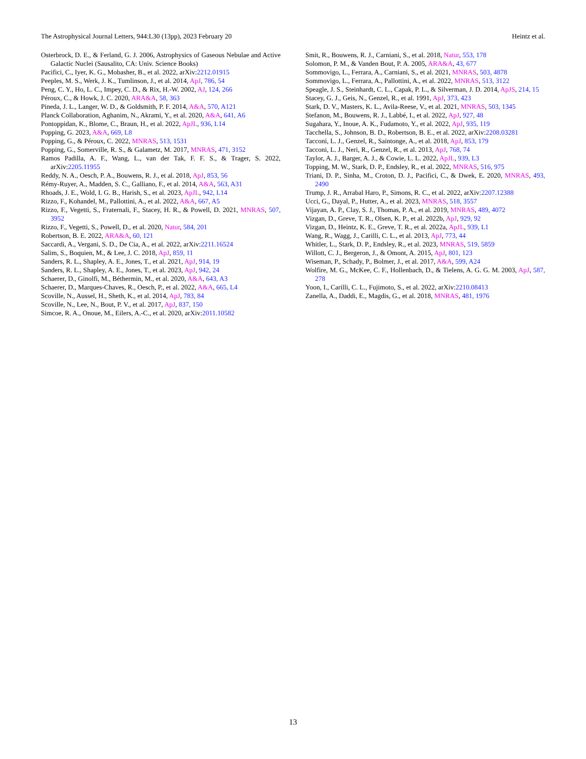The Astrophysical Journal Letters, 944:L30 (13pp), 2023 February 20 Heintz et al.
Osterbrock, D. E., & Ferland, G. J. 2006, Astrophysics of Gaseous Nebulae and Active Galactic Nuclei (Sausalito, CA: Univ. Science Books)
Pacifici, C., Iyer, K. G., Mobasher, B., et al. 2022, arXiv:2212.01915
Peeples, M. S., Werk, J. K., Tumlinson, J., et al. 2014, ApJ, 786, 54
Peng, C. Y., Ho, L. C., Impey, C. D., & Rix, H.-W. 2002, AJ, 124, 266
Péroux, C., & Howk, J. C. 2020, ARA&A, 58, 363
Pineda, J. L., Langer, W. D., & Goldsmith, P. F. 2014, A&A, 570, A121
Planck Collaboration, Aghanim, N., Akrami, Y., et al. 2020, A&A, 641, A6
Pontoppidan, K., Blome, C., Braun, H., et al. 2022, ApJL, 936, L14
Popping, G. 2023, A&A, 669, L8
Popping, G., & Péroux, C. 2022, MNRAS, 513, 1531
Popping, G., Somerville, R. S., & Galametz, M. 2017, MNRAS, 471, 3152
Ramos Padilla, A. F., Wang, L., van der Tak, F. F. S., & Trager, S. 2022, arXiv:2205.11955
Reddy, N. A., Oesch, P. A., Bouwens, R. J., et al. 2018, ApJ, 853, 56
Rémy-Ruyer, A., Madden, S. C., Galliano, F., et al. 2014, A&A, 563, A31
Rhoads, J. E., Wold, I. G. B., Harish, S., et al. 2023, ApJL, 942, L14
Rizzo, F., Kohandel, M., Pallottini, A., et al. 2022, A&A, 667, A5
Rizzo, F., Vegetti, S., Fraternali, F., Stacey, H. R., & Powell, D. 2021, MNRAS, 507, 3952
Rizzo, F., Vegetti, S., Powell, D., et al. 2020, Natur, 584, 201
Robertson, B. E. 2022, ARA&A, 60, 121
Saccardi, A., Vergani, S. D., De Cia, A., et al. 2022, arXiv:2211.16524
Salim, S., Boquien, M., & Lee, J. C. 2018, ApJ, 859, 11
Sanders, R. L., Shapley, A. E., Jones, T., et al. 2021, ApJ, 914, 19
Sanders, R. L., Shapley, A. E., Jones, T., et al. 2023, ApJ, 942, 24
Schaerer, D., Ginolfi, M., Béthermin, M., et al. 2020, A&A, 643, A3
Schaerer, D., Marques-Chaves, R., Oesch, P., et al. 2022, A&A, 665, L4
Scoville, N., Aussel, H., Sheth, K., et al. 2014, ApJ, 783, 84
Scoville, N., Lee, N., Bout, P. V., et al. 2017, ApJ, 837, 150
Simcoe, R. A., Onoue, M., Eilers, A.-C., et al. 2020, arXiv:2011.10582
Smit, R., Bouwens, R. J., Carniani, S., et al. 2018, Natur, 553, 178
Solomon, P. M., & Vanden Bout, P. A. 2005, ARA&A, 43, 677
Sommovigo, L., Ferrara, A., Carniani, S., et al. 2021, MNRAS, 503, 4878
Sommovigo, L., Ferrara, A., Pallottini, A., et al. 2022, MNRAS, 513, 3122
Speagle, J. S., Steinhardt, C. L., Capak, P. L., & Silverman, J. D. 2014, ApJS, 214, 15
Stacey, G. J., Geis, N., Genzel, R., et al. 1991, ApJ, 373, 423
Stark, D. V., Masters, K. L., Avila-Reese, V., et al. 2021, MNRAS, 503, 1345
Stefanon, M., Bouwens, R. J., Labbé, I., et al. 2022, ApJ, 927, 48
Sugahara, Y., Inoue, A. K., Fudamoto, Y., et al. 2022, ApJ, 935, 119
Tacchella, S., Johnson, B. D., Robertson, B. E., et al. 2022, arXiv:2208.03281
Tacconi, L. J., Genzel, R., Saintonge, A., et al. 2018, ApJ, 853, 179
Tacconi, L. J., Neri, R., Genzel, R., et al. 2013, ApJ, 768, 74
Taylor, A. J., Barger, A. J., & Cowie, L. L. 2022, ApJL, 939, L3
Topping, M. W., Stark, D. P., Endsley, R., et al. 2022, MNRAS, 516, 975
Triani, D. P., Sinha, M., Croton, D. J., Pacifici, C., & Dwek, E. 2020, MNRAS, 493, 2490
Trump, J. R., Arrabal Haro, P., Simons, R. C., et al. 2022, arXiv:2207.12388
Ucci, G., Dayal, P., Hutter, A., et al. 2023, MNRAS, 518, 3557
Vijayan, A. P., Clay, S. J., Thomas, P. A., et al. 2019, MNRAS, 489, 4072
Vizgan, D., Greve, T. R., Olsen, K. P., et al. 2022b, ApJ, 929, 92
Vizgan, D., Heintz, K. E., Greve, T. R., et al. 2022a, ApJL, 939, L1
Wang, R., Wagg, J., Carilli, C. L., et al. 2013, ApJ, 773, 44
Whitler, L., Stark, D. P., Endsley, R., et al. 2023, MNRAS, 519, 5859
Willott, C. J., Bergeron, J., & Omont, A. 2015, ApJ, 801, 123
Wiseman, P., Schady, P., Bolmer, J., et al. 2017, A&A, 599, A24
Wolfire, M. G., McKee, C. F., Hollenbach, D., & Tielens, A. G. G. M. 2003, ApJ, 587, 278
Yoon, I., Carilli, C. L., Fujimoto, S., et al. 2022, arXiv:2210.08413
Zanella, A., Daddi, E., Magdis, G., et al. 2018, MNRAS, 481, 1976
13